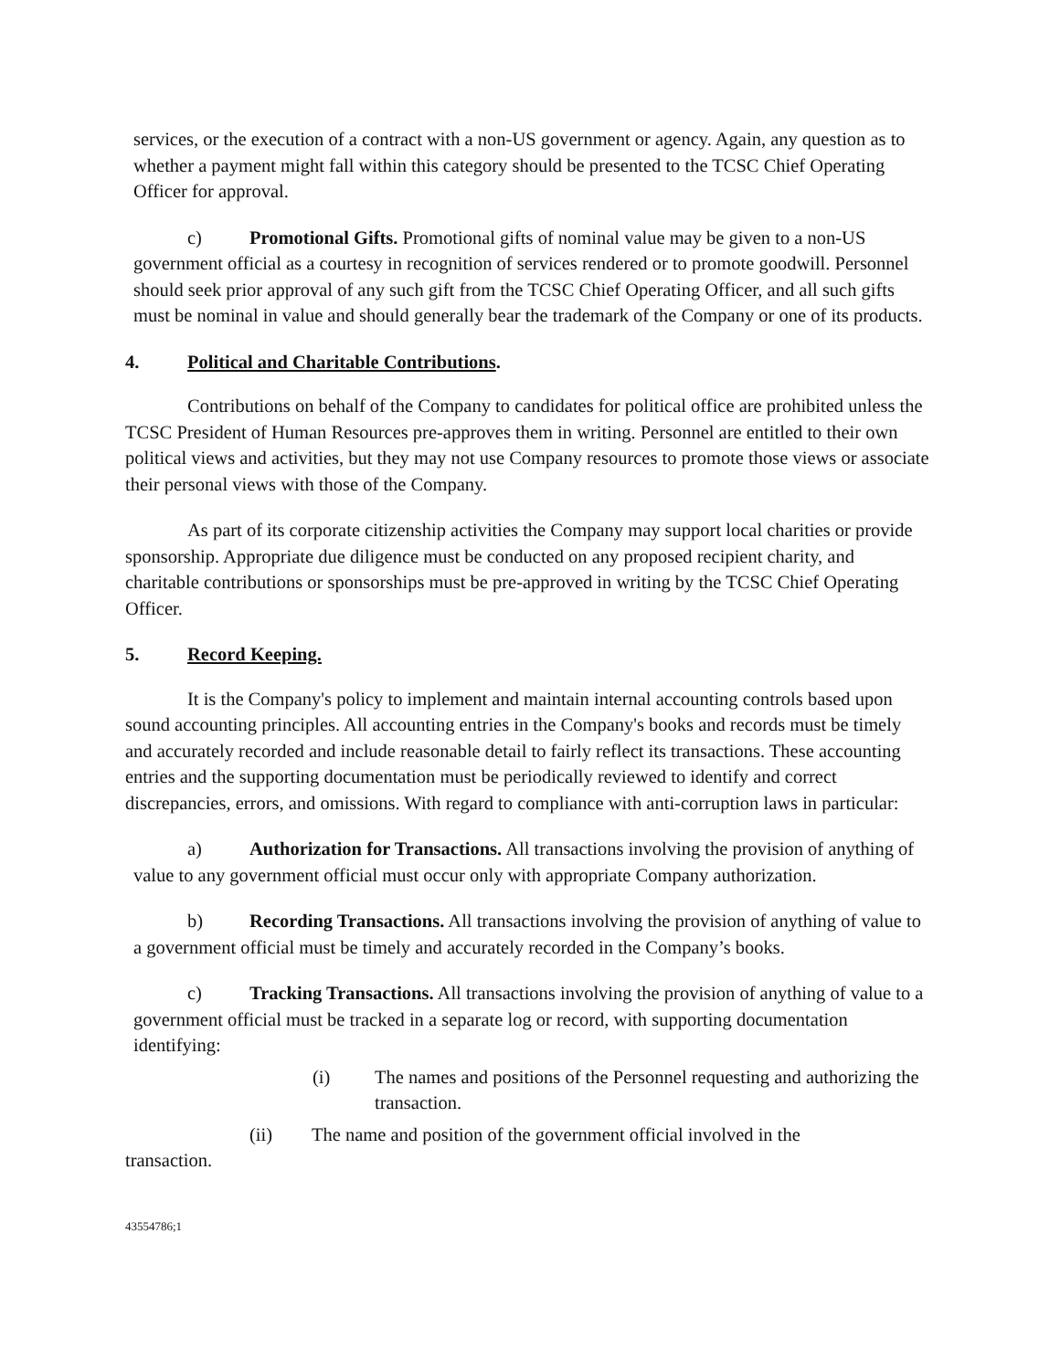services, or the execution of a contract with a non-US government or agency. Again, any question as to whether a payment might fall within this category should be presented to the TCSC Chief Operating Officer for approval.
c) Promotional Gifts. Promotional gifts of nominal value may be given to a non-US government official as a courtesy in recognition of services rendered or to promote goodwill. Personnel should seek prior approval of any such gift from the TCSC Chief Operating Officer, and all such gifts must be nominal in value and should generally bear the trademark of the Company or one of its products.
4. Political and Charitable Contributions.
Contributions on behalf of the Company to candidates for political office are prohibited unless the TCSC President of Human Resources pre-approves them in writing. Personnel are entitled to their own political views and activities, but they may not use Company resources to promote those views or associate their personal views with those of the Company.
As part of its corporate citizenship activities the Company may support local charities or provide sponsorship. Appropriate due diligence must be conducted on any proposed recipient charity, and charitable contributions or sponsorships must be pre-approved in writing by the TCSC Chief Operating Officer.
5. Record Keeping.
It is the Company's policy to implement and maintain internal accounting controls based upon sound accounting principles. All accounting entries in the Company's books and records must be timely and accurately recorded and include reasonable detail to fairly reflect its transactions. These accounting entries and the supporting documentation must be periodically reviewed to identify and correct discrepancies, errors, and omissions. With regard to compliance with anti-corruption laws in particular:
a) Authorization for Transactions. All transactions involving the provision of anything of value to any government official must occur only with appropriate Company authorization.
b) Recording Transactions. All transactions involving the provision of anything of value to a government official must be timely and accurately recorded in the Company’s books.
c) Tracking Transactions. All transactions involving the provision of anything of value to a government official must be tracked in a separate log or record, with supporting documentation identifying:
(i) The names and positions of the Personnel requesting and authorizing the transaction.
(ii) The name and position of the government official involved in the
transaction.
43554786;1